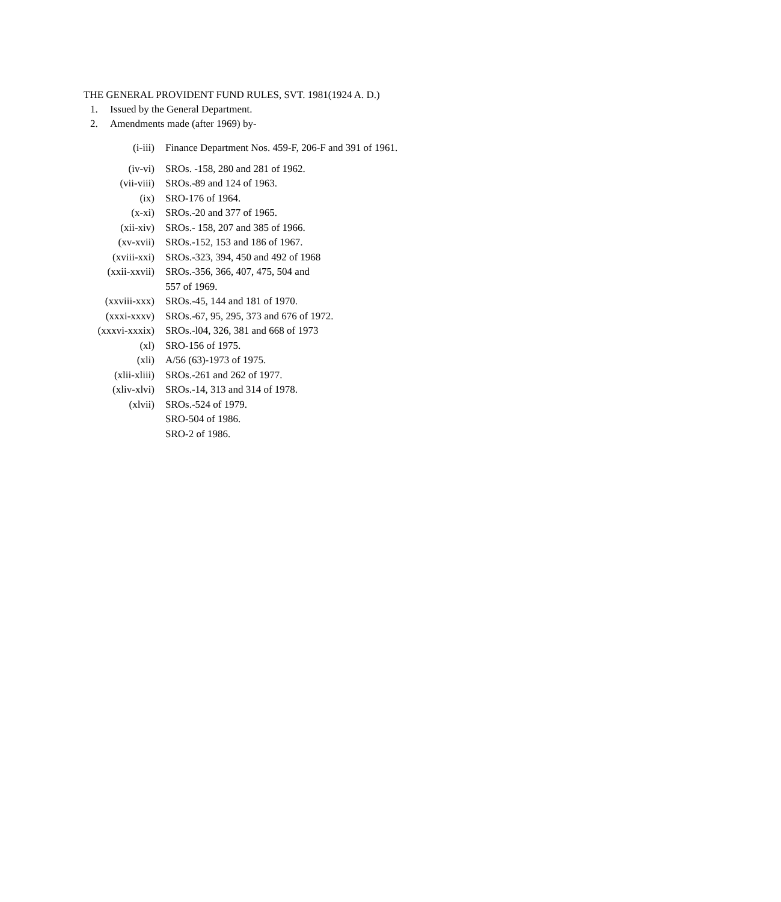THE GENERAL PROVIDENT FUND RULES, SVT. 1981(1924 A. D.)
1. Issued by the General Department.
2. Amendments made (after 1969) by-
| (i-iii) | Finance Department Nos. 459-F, 206-F and 391 of 1961. |
| (iv-vi) | SROs. -158, 280 and 281 of 1962. |
| (vii-viii) | SROs.-89 and 124 of 1963. |
| (ix) | SRO-176 of 1964. |
| (x-xi) | SROs.-20 and 377 of 1965. |
| (xii-xiv) | SROs.- 158, 207 and 385 of 1966. |
| (xv-xvii) | SROs.-152, 153 and 186 of 1967. |
| (xviii-xxi) | SROs.-323, 394, 450 and 492 of 1968 |
| (xxii-xxvii) | SROs.-356, 366, 407, 475, 504 and 557 of 1969. |
| (xxviii-xxx) | SROs.-45, 144 and 181 of 1970. |
| (xxxi-xxxv) | SROs.-67, 95, 295, 373 and 676 of 1972. |
| (xxxvi-xxxix) | SROs.-l04, 326, 381 and 668 of 1973 |
| (xl) | SRO-156 of 1975. |
| (xli) | A/56 (63)-1973 of 1975. |
| (xlii-xliii) | SROs.-261 and 262 of 1977. |
| (xliv-xlvi) | SROs.-14, 313 and 314 of 1978. |
| (xlvii) | SROs.-524 of 1979. |
| | SRO-504 of 1986. |
| | SRO-2 of 1986. |